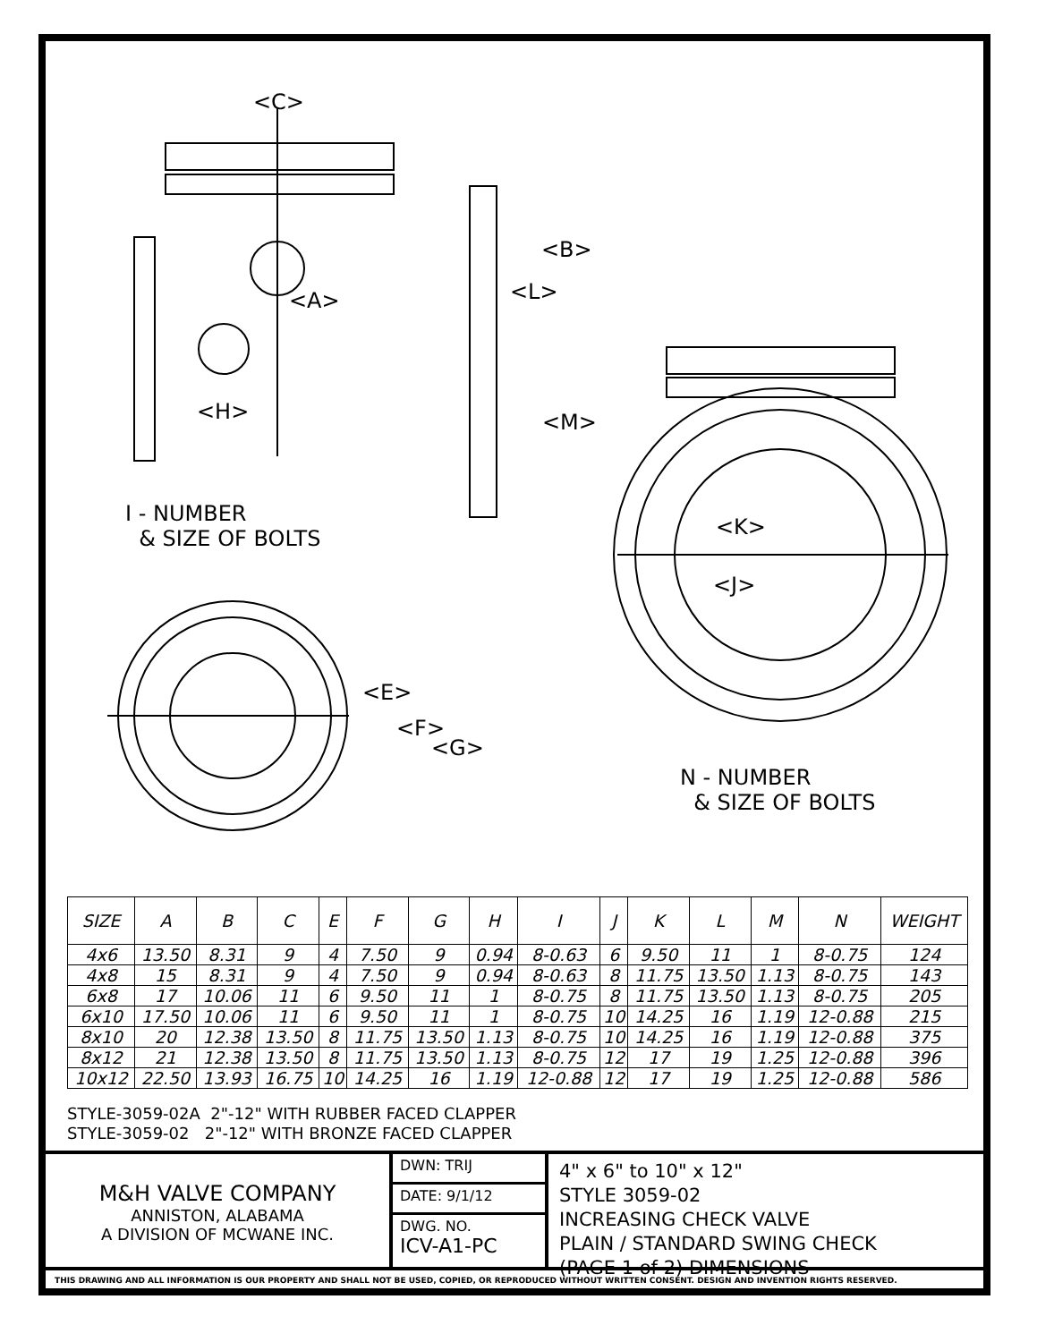<C>
<B>
<L>
<A>
<H> <M>
I - NUMBER
& SIZE OF BOLTS
<K>
<J>
<E>
<F>
<G>
N - NUMBER
& SIZE OF BOLTS
| SIZE | A | B | C | E | F | G | H | I | J | K | L | M | N | WEIGHT |
| --- | --- | --- | --- | --- | --- | --- | --- | --- | --- | --- | --- | --- | --- | --- |
| 4x6 | 13.50 | 8.31 | 9 | 4 | 7.50 | 9 | 0.94 | 8-0.63 | 6 | 9.50 | 11 | 1 | 8-0.75 | 124 |
| 4x8 | 15 | 8.31 | 9 | 4 | 7.50 | 9 | 0.94 | 8-0.63 | 8 | 11.75 | 13.50 | 1.13 | 8-0.75 | 143 |
| 6x8 | 17 | 10.06 | 11 | 6 | 9.50 | 11 | 1 | 8-0.75 | 8 | 11.75 | 13.50 | 1.13 | 8-0.75 | 205 |
| 6x10 | 17.50 | 10.06 | 11 | 6 | 9.50 | 11 | 1 | 8-0.75 | 10 | 14.25 | 16 | 1.19 | 12-0.88 | 215 |
| 8x10 | 20 | 12.38 | 13.50 | 8 | 11.75 | 13.50 | 1.13 | 8-0.75 | 10 | 14.25 | 16 | 1.19 | 12-0.88 | 375 |
| 8x12 | 21 | 12.38 | 13.50 | 8 | 11.75 | 13.50 | 1.13 | 8-0.75 | 12 | 17 | 19 | 1.25 | 12-0.88 | 396 |
| 10x12 | 22.50 | 13.93 | 16.75 | 10 | 14.25 | 16 | 1.19 | 12-0.88 | 12 | 17 | 19 | 1.25 | 12-0.88 | 586 |
STYLE-3059-02A 2"-12" WITH RUBBER FACED CLAPPER
STYLE-3059-02 2"-12" WITH BRONZE FACED CLAPPER
M&H VALVE COMPANY
ANNISTON, ALABAMA
A DIVISION OF MCWANE INC.
DWN: TRIJ
DATE: 9/1/12
DWG. NO.
ICV-A1-PC
4" x 6" to 10" x 12"
STYLE 3059-02
INCREASING CHECK VALVE
PLAIN / STANDARD SWING CHECK
(PAGE 1 of 2) DIMENSIONS
THIS DRAWING AND ALL INFORMATION IS OUR PROPERTY AND SHALL NOT BE USED, COPIED, OR REPRODUCED WITHOUT WRITTEN CONSENT. DESIGN AND INVENTION RIGHTS RESERVED.